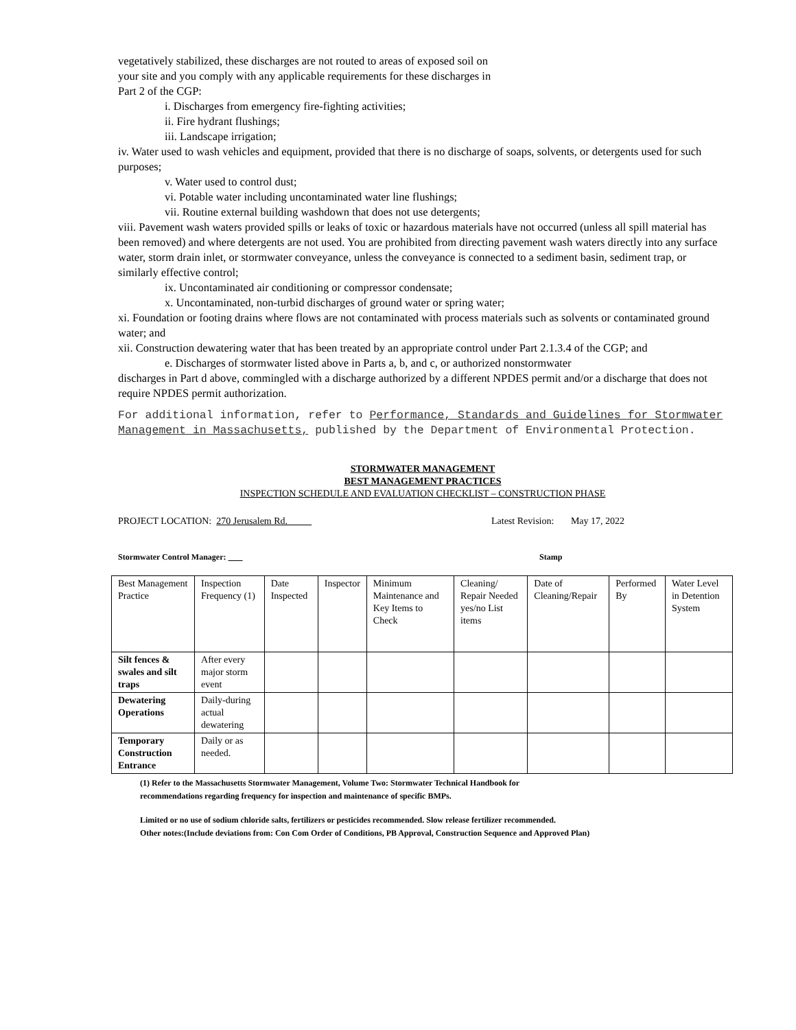vegetatively stabilized, these discharges are not routed to areas of exposed soil on
your site and you comply with any applicable requirements for these discharges in
Part 2 of the CGP:
i. Discharges from emergency fire-fighting activities;
ii. Fire hydrant flushings;
iii. Landscape irrigation;
iv. Water used to wash vehicles and equipment, provided that there is no discharge of soaps, solvents, or detergents used for such purposes;
v. Water used to control dust;
vi. Potable water including uncontaminated water line flushings;
vii. Routine external building washdown that does not use detergents;
viii. Pavement wash waters provided spills or leaks of toxic or hazardous materials have not occurred (unless all spill material has been removed) and where detergents are not used. You are prohibited from directing pavement wash waters directly into any surface water, storm drain inlet, or stormwater conveyance, unless the conveyance is connected to a sediment basin, sediment trap, or similarly effective control;
ix. Uncontaminated air conditioning or compressor condensate;
x. Uncontaminated, non-turbid discharges of ground water or spring water;
xi. Foundation or footing drains where flows are not contaminated with process materials such as solvents or contaminated ground water; and
xii. Construction dewatering water that has been treated by an appropriate control under Part 2.1.3.4 of the CGP; and
e. Discharges of stormwater listed above in Parts a, b, and c, or authorized nonstormwater
discharges in Part d above, commingled with a discharge authorized by a different NPDES permit and/or a discharge that does not require NPDES permit authorization.
For additional information, refer to Performance, Standards and Guidelines for Stormwater Management in Massachusetts, published by the Department of Environmental Protection.
STORMWATER MANAGEMENT
BEST MANAGEMENT PRACTICES
INSPECTION SCHEDULE AND EVALUATION CHECKLIST – CONSTRUCTION PHASE
PROJECT LOCATION: 270 Jerusalem Rd. Latest Revision: May 17, 2022
Stormwater Control Manager: Stamp
| Best Management Practice | Inspection Frequency (1) | Date Inspected | Inspector | Minimum Maintenance and Key Items to Check | Cleaning/ Repair Needed yes/no List items | Date of Cleaning/Repair | Performed By | Water Level in Detention System |
| --- | --- | --- | --- | --- | --- | --- | --- | --- |
| Silt fences & swales and silt traps | After every major storm event | | | | | | | |
| Dewatering Operations | Daily-during actual dewatering | | | | | | | |
| Temporary Construction Entrance | Daily or as needed. | | | | | | | |
(1) Refer to the Massachusetts Stormwater Management, Volume Two: Stormwater Technical Handbook for
recommendations regarding frequency for inspection and maintenance of specific BMPs.
Limited or no use of sodium chloride salts, fertilizers or pesticides recommended. Slow release fertilizer recommended.
Other notes:(Include deviations from: Con Com Order of Conditions, PB Approval, Construction Sequence and Approved Plan)